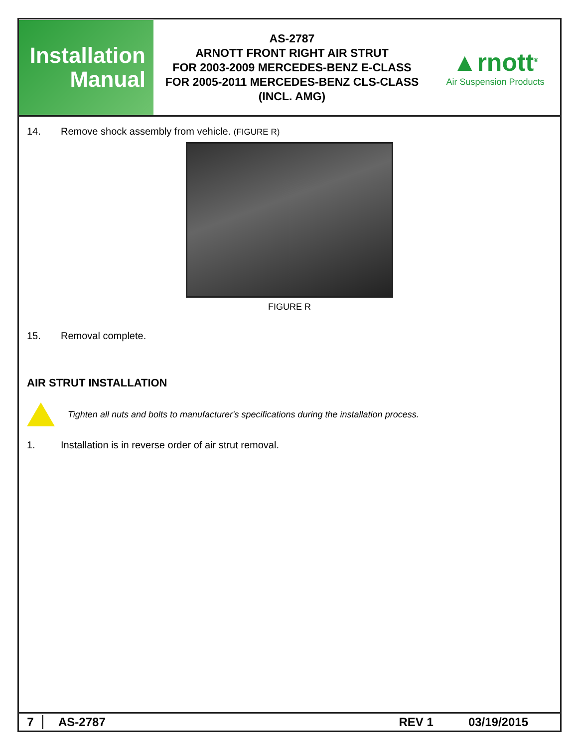Installation
Manual
AS-2787
ARNOTT FRONT RIGHT AIR STRUT
FOR 2003-2009 MERCEDES-BENZ E-CLASS
FOR 2005-2011 MERCEDES-BENZ CLS-CLASS
(INCL. AMG)
▲rnott<sup>®</sup>
Air Suspension Products
14. Remove shock assembly from vehicle. (FIGURE R)
FIGURE R
15. Removal complete.
AIR STRUT INSTALLATION
Tighten all nuts and bolts to manufacturer's specifications during the installation process.
1. Installation is in reverse order of air strut removal.
7 AS-2787 REV 1 03/19/2015